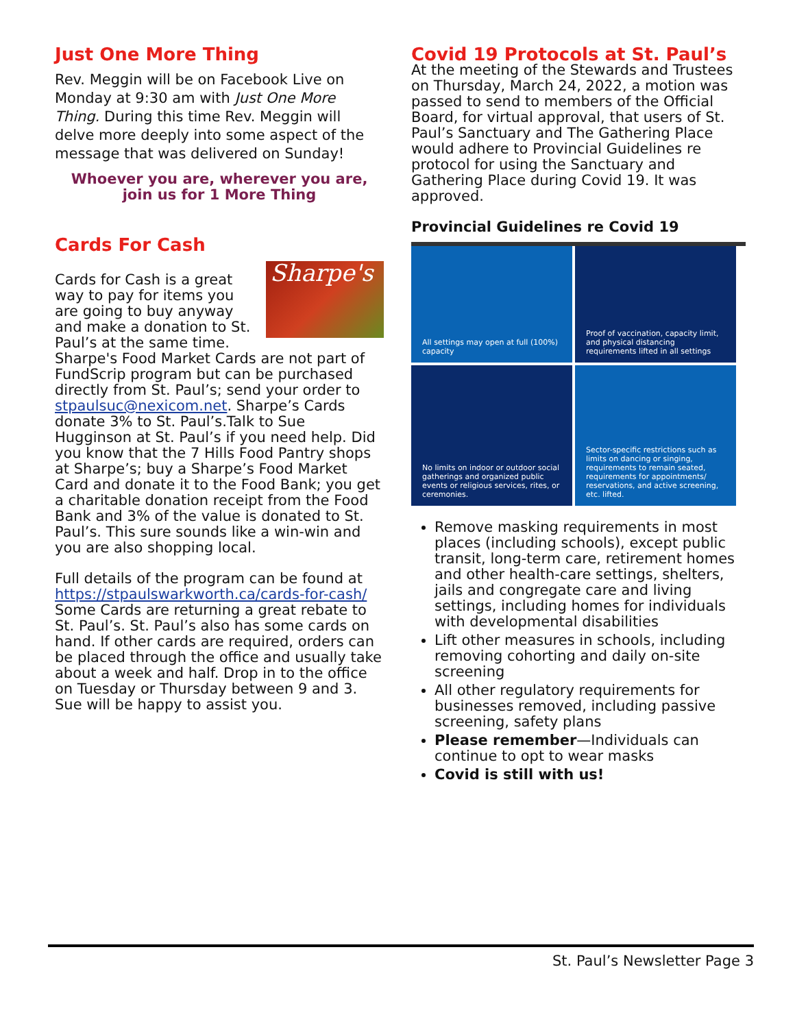Just One More Thing
Rev. Meggin will be on Facebook Live on Monday at 9:30 am with Just One More Thing. During this time Rev. Meggin will delve more deeply into some aspect of the message that was delivered on Sunday!
Whoever you are, wherever you are, join us for 1 More Thing
Cards For Cash
Sharpe's
Cards for Cash is a great way to pay for items you are going to buy anyway and make a donation to St. Paul’s at the same time. Sharpe's Food Market Cards are not part of FundScrip program but can be purchased directly from St. Paul’s; send your order to stpaulsuc@nexicom.net. Sharpe’s Cards donate 3% to St. Paul’s.Talk to Sue Hugginson at St. Paul’s if you need help. Did you know that the 7 Hills Food Pantry shops at Sharpe’s; buy a Sharpe’s Food Market Card and donate it to the Food Bank; you get a charitable donation receipt from the Food Bank and 3% of the value is donated to St. Paul’s. This sure sounds like a win-win and you are also shopping local.
Full details of the program can be found at https://stpaulswarkworth.ca/cards-for-cash/ Some Cards are returning a great rebate to St. Paul’s. St. Paul’s also has some cards on hand. If other cards are required, orders can be placed through the office and usually take about a week and half. Drop in to the office on Tuesday or Thursday between 9 and 3. Sue will be happy to assist you.
Covid 19 Protocols at St. Paul’s
At the meeting of the Stewards and Trustees on Thursday, March 24, 2022, a motion was passed to send to members of the Official Board, for virtual approval, that users of St. Paul’s Sanctuary and The Gathering Place would adhere to Provincial Guidelines re protocol for using the Sanctuary and Gathering Place during Covid 19. It was approved.
Provincial Guidelines re Covid 19
All settings may open at full (100%) capacity
Proof of vaccination, capacity limit, and physical distancing requirements lifted in all settings
No limits on indoor or outdoor social gatherings and organized public events or religious services, rites, or ceremonies.
Sector-specific restrictions such as limits on dancing or singing, requirements to remain seated, requirements for appointments/ reservations, and active screening, etc. lifted.
Remove masking requirements in most places (including schools), except public transit, long-term care, retirement homes and other health-care settings, shelters, jails and congregate care and living settings, including homes for individuals with developmental disabilities
Lift other measures in schools, including removing cohorting and daily on-site screening
All other regulatory requirements for businesses removed, including passive screening, safety plans
Please remember—Individuals can continue to opt to wear masks
Covid is still with us!
St. Paul’s Newsletter Page 3